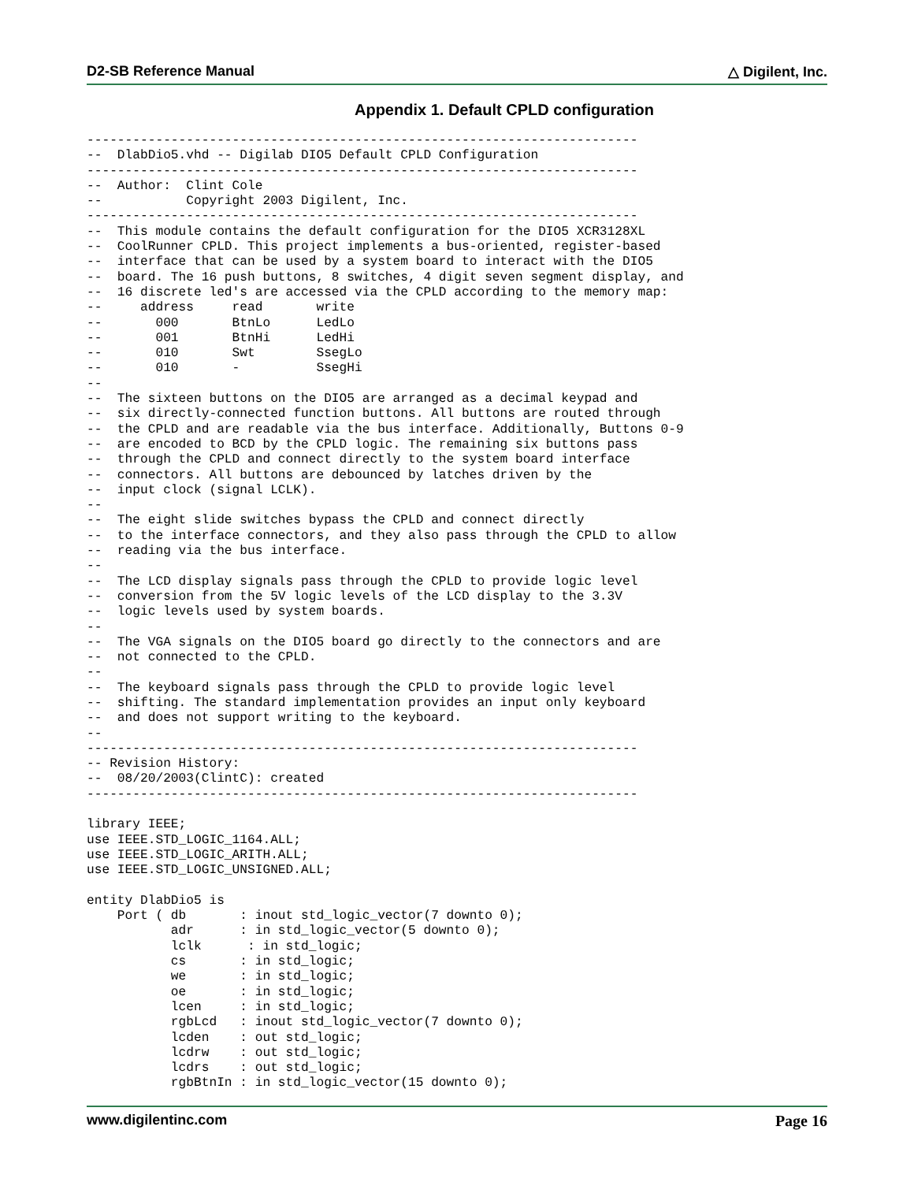D2-SB Reference Manual △ Digilent, Inc.
Appendix 1. Default CPLD configuration
------------------------------------------------------------------------
--  DlabDio5.vhd -- Digilab DIO5 Default CPLD Configuration
------------------------------------------------------------------------
--  Author:  Clint Cole
--           Copyright 2003 Digilent, Inc.
------------------------------------------------------------------------
--  This module contains the default configuration for the DIO5 XCR3128XL
--  CoolRunner CPLD. This project implements a bus-oriented, register-based
--  interface that can be used by a system board to interact with the DIO5
--  board. The 16 push buttons, 8 switches, 4 digit seven segment display, and
--  16 discrete led's are accessed via the CPLD according to the memory map:
--     address     read       write
--       000       BtnLo      LedLo
--       001       BtnHi      LedHi
--       010       Swt        SsegLo
--       010       -          SsegHi
--
--  The sixteen buttons on the DIO5 are arranged as a decimal keypad and
--  six directly-connected function buttons. All buttons are routed through
--  the CPLD and are readable via the bus interface. Additionally, Buttons 0-9
--  are encoded to BCD by the CPLD logic. The remaining six buttons pass
--  through the CPLD and connect directly to the system board interface
--  connectors. All buttons are debounced by latches driven by the
--  input clock (signal LCLK).
--
--  The eight slide switches bypass the CPLD and connect directly
--  to the interface connectors, and they also pass through the CPLD to allow
--  reading via the bus interface.
--
--  The LCD display signals pass through the CPLD to provide logic level
--  conversion from the 5V logic levels of the LCD display to the 3.3V
--  logic levels used by system boards.
--
--  The VGA signals on the DIO5 board go directly to the connectors and are
--  not connected to the CPLD.
--
--  The keyboard signals pass through the CPLD to provide logic level
--  shifting. The standard implementation provides an input only keyboard
--  and does not support writing to the keyboard.
--
------------------------------------------------------------------------
-- Revision History:
--  08/20/2003(ClintC): created
------------------------------------------------------------------------

library IEEE;
use IEEE.STD_LOGIC_1164.ALL;
use IEEE.STD_LOGIC_ARITH.ALL;
use IEEE.STD_LOGIC_UNSIGNED.ALL;

entity DlabDio5 is
    Port ( db       : inout std_logic_vector(7 downto 0);
           adr      : in std_logic_vector(5 downto 0);
           lclk      : in std_logic;
           cs       : in std_logic;
           we       : in std_logic;
           oe       : in std_logic;
           lcen     : in std_logic;
           rgbLcd   : inout std_logic_vector(7 downto 0);
           lcden    : out std_logic;
           lcdrw    : out std_logic;
           lcdrs    : out std_logic;
           rgbBtnIn : in std_logic_vector(15 downto 0);
www.digilentinc.com Page 16